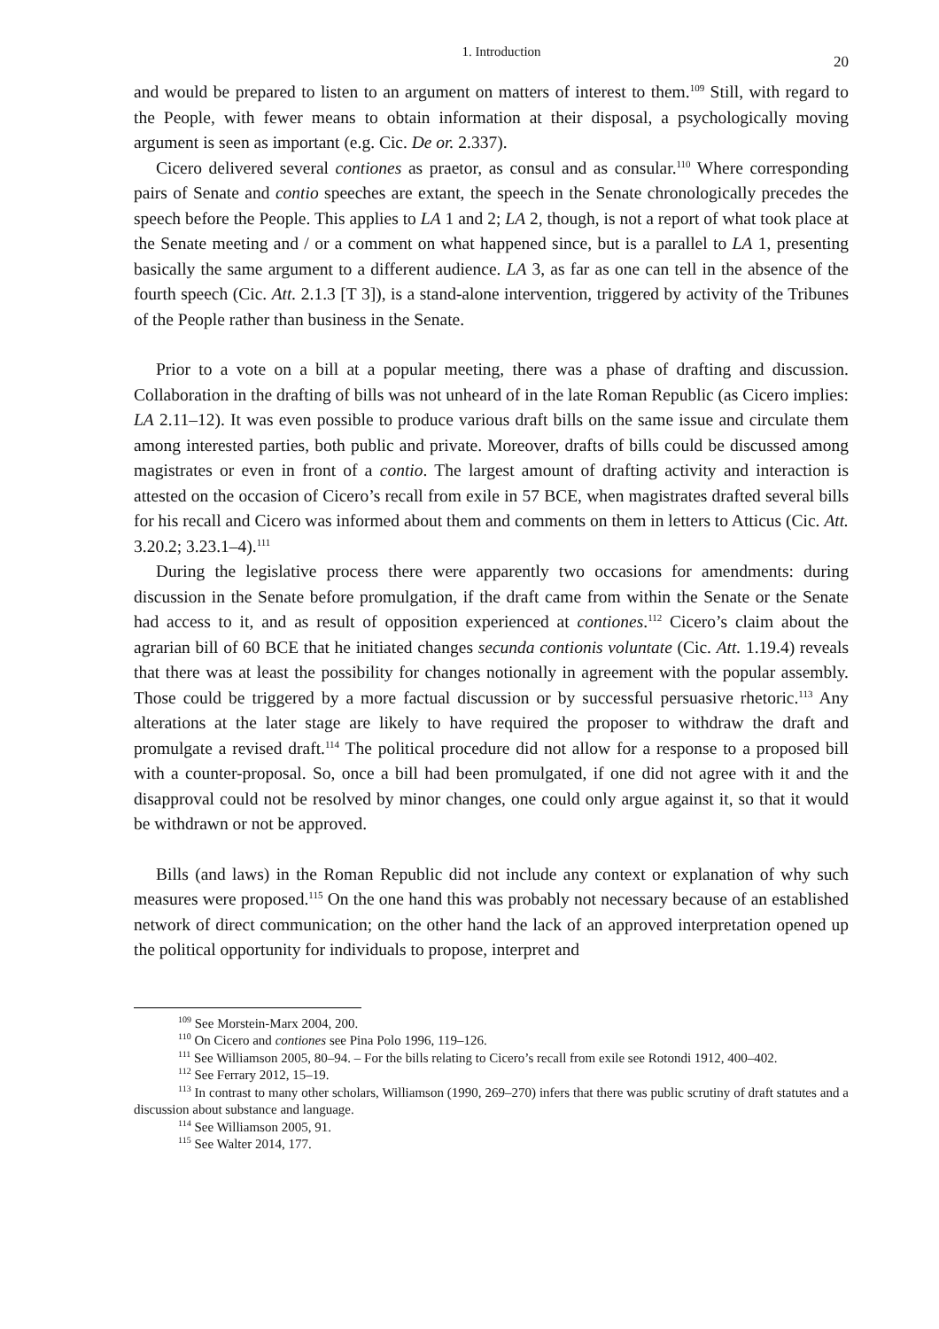1. Introduction 20
and would be prepared to listen to an argument on matters of interest to them.<sup>109</sup> Still, with regard to the People, with fewer means to obtain information at their disposal, a psychologically moving argument is seen as important (e.g. Cic. De or. 2.337).
Cicero delivered several contiones as praetor, as consul and as consular.<sup>110</sup> Where corresponding pairs of Senate and contio speeches are extant, the speech in the Senate chronologically precedes the speech before the People. This applies to LA 1 and 2; LA 2, though, is not a report of what took place at the Senate meeting and / or a comment on what happened since, but is a parallel to LA 1, presenting basically the same argument to a different audience. LA 3, as far as one can tell in the absence of the fourth speech (Cic. Att. 2.1.3 [T 3]), is a stand-alone intervention, triggered by activity of the Tribunes of the People rather than business in the Senate.
Prior to a vote on a bill at a popular meeting, there was a phase of drafting and discussion. Collaboration in the drafting of bills was not unheard of in the late Roman Republic (as Cicero implies: LA 2.11–12). It was even possible to produce various draft bills on the same issue and circulate them among interested parties, both public and private. Moreover, drafts of bills could be discussed among magistrates or even in front of a contio. The largest amount of drafting activity and interaction is attested on the occasion of Cicero’s recall from exile in 57 BCE, when magistrates drafted several bills for his recall and Cicero was informed about them and comments on them in letters to Atticus (Cic. Att. 3.20.2; 3.23.1–4).<sup>111</sup>
During the legislative process there were apparently two occasions for amendments: during discussion in the Senate before promulgation, if the draft came from within the Senate or the Senate had access to it, and as result of opposition experienced at contiones.<sup>112</sup> Cicero’s claim about the agrarian bill of 60 BCE that he initiated changes secunda contionis voluntate (Cic. Att. 1.19.4) reveals that there was at least the possibility for changes notionally in agreement with the popular assembly. Those could be triggered by a more factual discussion or by successful persuasive rhetoric.<sup>113</sup> Any alterations at the later stage are likely to have required the proposer to withdraw the draft and promulgate a revised draft.<sup>114</sup> The political procedure did not allow for a response to a proposed bill with a counter-proposal. So, once a bill had been promulgated, if one did not agree with it and the disapproval could not be resolved by minor changes, one could only argue against it, so that it would be withdrawn or not be approved.
Bills (and laws) in the Roman Republic did not include any context or explanation of why such measures were proposed.<sup>115</sup> On the one hand this was probably not necessary because of an established network of direct communication; on the other hand the lack of an approved interpretation opened up the political opportunity for individuals to propose, interpret and
<sup>109</sup> See Morstein-Marx 2004, 200.
<sup>110</sup> On Cicero and contiones see Pina Polo 1996, 119–126.
<sup>111</sup> See Williamson 2005, 80–94. – For the bills relating to Cicero’s recall from exile see Rotondi 1912, 400–402.
<sup>112</sup> See Ferrary 2012, 15–19.
<sup>113</sup> In contrast to many other scholars, Williamson (1990, 269–270) infers that there was public scrutiny of draft statutes and a discussion about substance and language.
<sup>114</sup> See Williamson 2005, 91.
<sup>115</sup> See Walter 2014, 177.